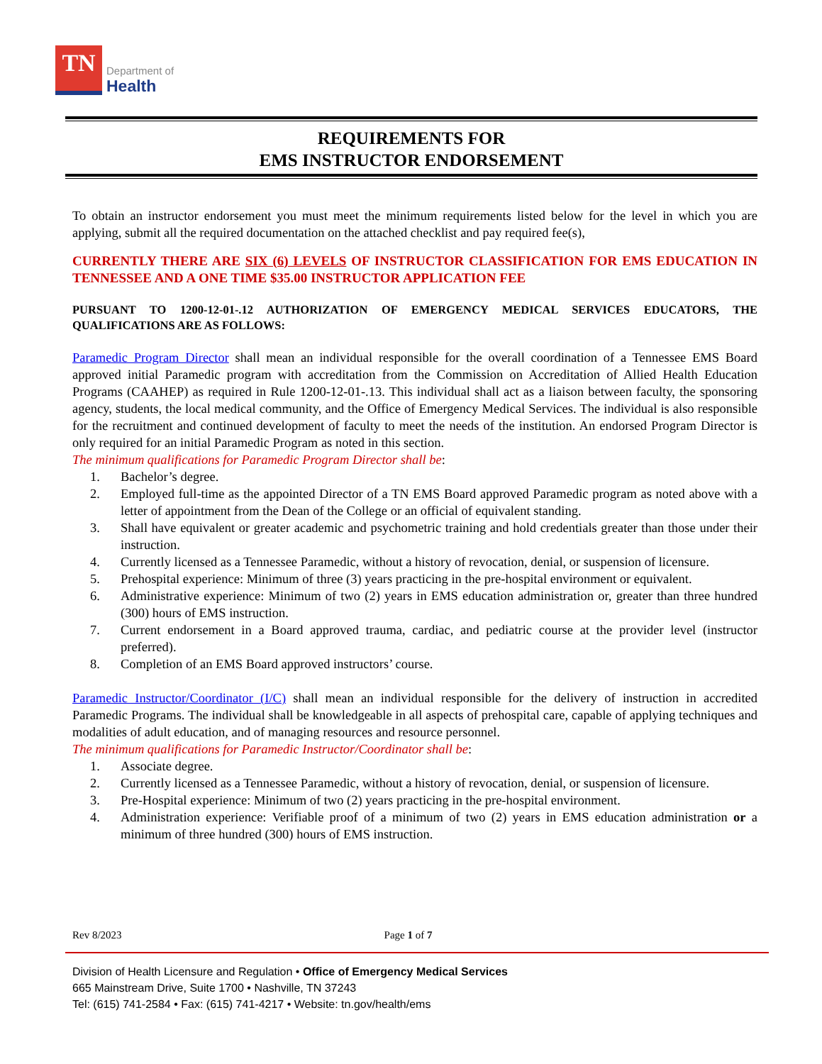TN
Department of
Health
REQUIREMENTS FOR
EMS INSTRUCTOR ENDORSEMENT
To obtain an instructor endorsement you must meet the minimum requirements listed below for the level in which you are applying, submit all the required documentation on the attached checklist and pay required fee(s),
CURRENTLY THERE ARE SIX (6) LEVELS OF INSTRUCTOR CLASSIFICATION FOR EMS EDUCATION IN TENNESSEE AND A ONE TIME $35.00 INSTRUCTOR APPLICATION FEE
PURSUANT TO 1200-12-01-.12 AUTHORIZATION OF EMERGENCY MEDICAL SERVICES EDUCATORS, THE QUALIFICATIONS ARE AS FOLLOWS:
Paramedic Program Director shall mean an individual responsible for the overall coordination of a Tennessee EMS Board approved initial Paramedic program with accreditation from the Commission on Accreditation of Allied Health Education Programs (CAAHEP) as required in Rule 1200-12-01-.13. This individual shall act as a liaison between faculty, the sponsoring agency, students, the local medical community, and the Office of Emergency Medical Services. The individual is also responsible for the recruitment and continued development of faculty to meet the needs of the institution. An endorsed Program Director is only required for an initial Paramedic Program as noted in this section.
The minimum qualifications for Paramedic Program Director shall be:
1. Bachelor’s degree.
2. Employed full-time as the appointed Director of a TN EMS Board approved Paramedic program as noted above with a letter of appointment from the Dean of the College or an official of equivalent standing.
3. Shall have equivalent or greater academic and psychometric training and hold credentials greater than those under their instruction.
4. Currently licensed as a Tennessee Paramedic, without a history of revocation, denial, or suspension of licensure.
5. Prehospital experience: Minimum of three (3) years practicing in the pre-hospital environment or equivalent.
6. Administrative experience: Minimum of two (2) years in EMS education administration or, greater than three hundred (300) hours of EMS instruction.
7. Current endorsement in a Board approved trauma, cardiac, and pediatric course at the provider level (instructor preferred).
8. Completion of an EMS Board approved instructors’ course.
Paramedic Instructor/Coordinator (I/C) shall mean an individual responsible for the delivery of instruction in accredited Paramedic Programs. The individual shall be knowledgeable in all aspects of prehospital care, capable of applying techniques and modalities of adult education, and of managing resources and resource personnel.
The minimum qualifications for Paramedic Instructor/Coordinator shall be:
1. Associate degree.
2. Currently licensed as a Tennessee Paramedic, without a history of revocation, denial, or suspension of licensure.
3. Pre-Hospital experience: Minimum of two (2) years practicing in the pre-hospital environment.
4. Administration experience: Verifiable proof of a minimum of two (2) years in EMS education administration or a minimum of three hundred (300) hours of EMS instruction.
Rev 8/2023 Page 1 of 7
Division of Health Licensure and Regulation • Office of Emergency Medical Services
665 Mainstream Drive, Suite 1700 • Nashville, TN 37243
Tel: (615) 741-2584 • Fax: (615) 741-4217 • Website: tn.gov/health/ems